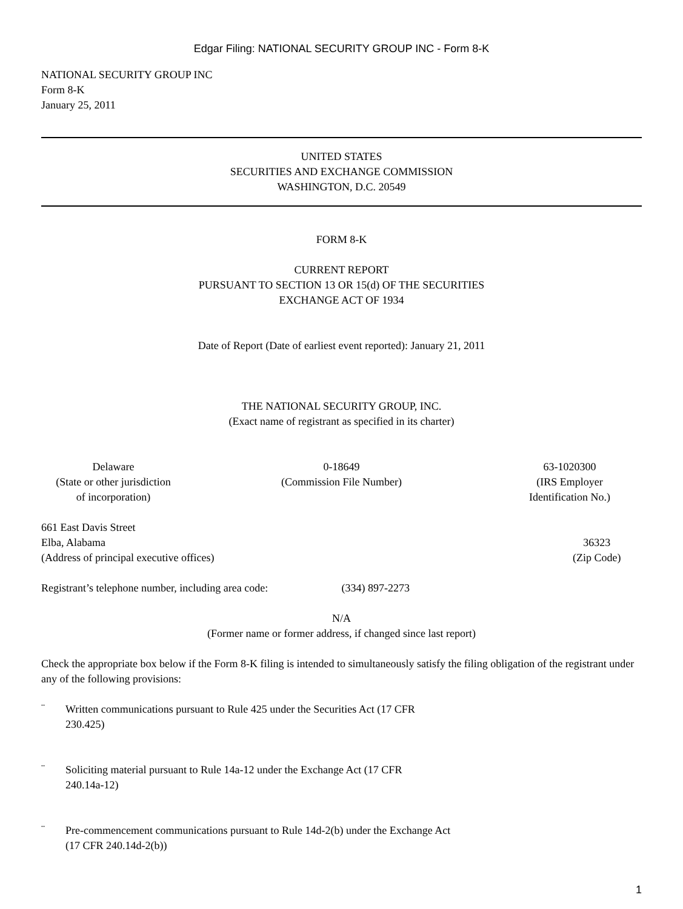Edgar Filing: NATIONAL SECURITY GROUP INC - Form 8-K
NATIONAL SECURITY GROUP INC
Form 8-K
January 25, 2011
UNITED STATES
SECURITIES AND EXCHANGE COMMISSION
WASHINGTON, D.C. 20549
FORM 8-K
CURRENT REPORT
PURSUANT TO SECTION 13 OR 15(d) OF THE SECURITIES
EXCHANGE ACT OF 1934
Date of Report (Date of earliest event reported): January 21, 2011
THE NATIONAL SECURITY GROUP, INC.
(Exact name of registrant as specified in its charter)
| Delaware (State or other jurisdiction of incorporation) | 0-18649 (Commission File Number) | 63-1020300 (IRS Employer Identification No.) |
| 661 East Davis Street Elba, Alabama (Address of principal executive offices) | 36323 (Zip Code) |
| Registrant’s telephone number, including area code: | (334) 897-2273 |
N/A
(Former name or former address, if changed since last report)
Check the appropriate box below if the Form 8-K filing is intended to simultaneously satisfy the filing obligation of the registrant under any of the following provisions:
¨
Written communications pursuant to Rule 425 under the Securities Act (17 CFR
230.425)
¨
Soliciting material pursuant to Rule 14a-12 under the Exchange Act (17 CFR
240.14a-12)
¨
Pre-commencement communications pursuant to Rule 14d-2(b) under the Exchange Act
(17 CFR 240.14d-2(b))
1